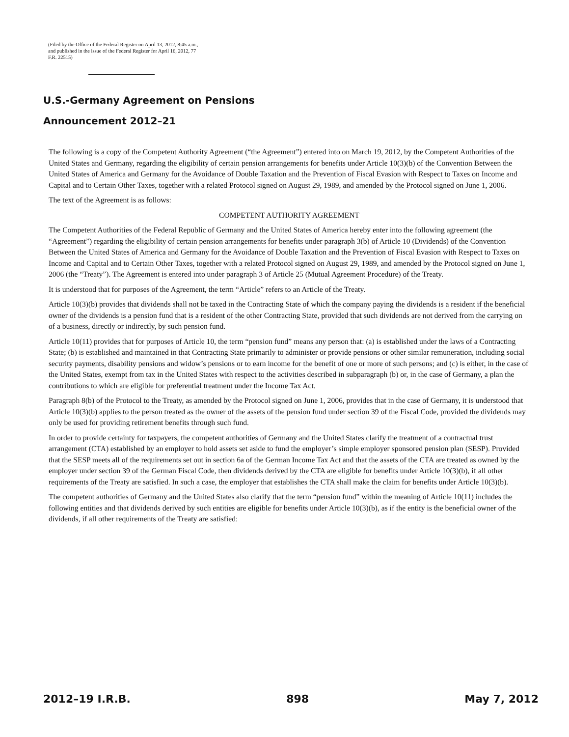(Filed by the Office of the Federal Register on April 13, 2012, 8:45 a.m., and published in the issue of the Federal Register for April 16, 2012, 77 F.R. 22515)
U.S.-Germany Agreement on Pensions
Announcement 2012–21
The following is a copy of the Competent Authority Agreement (“the Agreement”) entered into on March 19, 2012, by the Competent Authorities of the United States and Germany, regarding the eligibility of certain pension arrangements for benefits under Article 10(3)(b) of the Convention Between the United States of America and Germany for the Avoidance of Double Taxation and the Prevention of Fiscal Evasion with Respect to Taxes on Income and Capital and to Certain Other Taxes, together with a related Protocol signed on August 29, 1989, and amended by the Protocol signed on June 1, 2006.
The text of the Agreement is as follows:
COMPETENT AUTHORITY AGREEMENT
The Competent Authorities of the Federal Republic of Germany and the United States of America hereby enter into the following agreement (the “Agreement”) regarding the eligibility of certain pension arrangements for benefits under paragraph 3(b) of Article 10 (Dividends) of the Convention Between the United States of America and Germany for the Avoidance of Double Taxation and the Prevention of Fiscal Evasion with Respect to Taxes on Income and Capital and to Certain Other Taxes, together with a related Protocol signed on August 29, 1989, and amended by the Protocol signed on June 1, 2006 (the “Treaty”). The Agreement is entered into under paragraph 3 of Article 25 (Mutual Agreement Procedure) of the Treaty.
It is understood that for purposes of the Agreement, the term “Article” refers to an Article of the Treaty.
Article 10(3)(b) provides that dividends shall not be taxed in the Contracting State of which the company paying the dividends is a resident if the beneficial owner of the dividends is a pension fund that is a resident of the other Contracting State, provided that such dividends are not derived from the carrying on of a business, directly or indirectly, by such pension fund.
Article 10(11) provides that for purposes of Article 10, the term “pension fund” means any person that: (a) is established under the laws of a Contracting State; (b) is established and maintained in that Contracting State primarily to administer or provide pensions or other similar remuneration, including social security payments, disability pensions and widow’s pensions or to earn income for the benefit of one or more of such persons; and (c) is either, in the case of the United States, exempt from tax in the United States with respect to the activities described in subparagraph (b) or, in the case of Germany, a plan the contributions to which are eligible for preferential treatment under the Income Tax Act.
Paragraph 8(b) of the Protocol to the Treaty, as amended by the Protocol signed on June 1, 2006, provides that in the case of Germany, it is understood that Article 10(3)(b) applies to the person treated as the owner of the assets of the pension fund under section 39 of the Fiscal Code, provided the dividends may only be used for providing retirement benefits through such fund.
In order to provide certainty for taxpayers, the competent authorities of Germany and the United States clarify the treatment of a contractual trust arrangement (CTA) established by an employer to hold assets set aside to fund the employer’s simple employer sponsored pension plan (SESP). Provided that the SESP meets all of the requirements set out in section 6a of the German Income Tax Act and that the assets of the CTA are treated as owned by the employer under section 39 of the German Fiscal Code, then dividends derived by the CTA are eligible for benefits under Article 10(3)(b), if all other requirements of the Treaty are satisfied. In such a case, the employer that establishes the CTA shall make the claim for benefits under Article 10(3)(b).
The competent authorities of Germany and the United States also clarify that the term “pension fund” within the meaning of Article 10(11) includes the following entities and that dividends derived by such entities are eligible for benefits under Article 10(3)(b), as if the entity is the beneficial owner of the dividends, if all other requirements of the Treaty are satisfied:
2012–19 I.R.B. 898 May 7, 2012